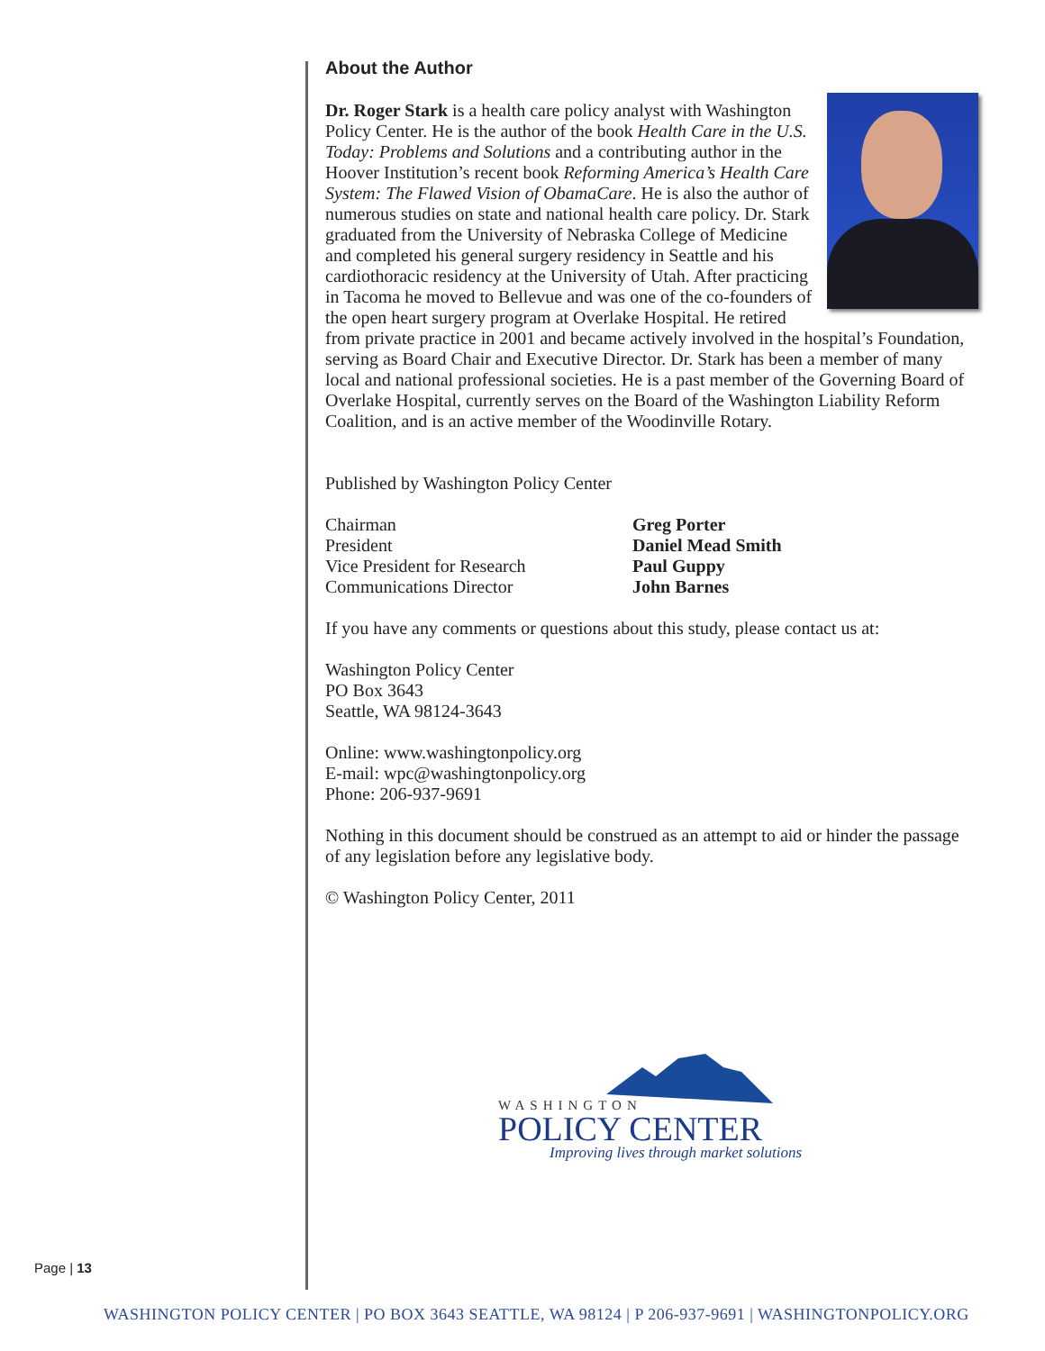About the Author
Dr. Roger Stark is a health care policy analyst with Washington Policy Center. He is the author of the book Health Care in the U.S. Today: Problems and Solutions and a contributing author in the Hoover Institution’s recent book Reforming America’s Health Care System: The Flawed Vision of ObamaCare. He is also the author of numerous studies on state and national health care policy. Dr. Stark graduated from the University of Nebraska College of Medicine and completed his general surgery residency in Seattle and his cardiothoracic residency at the University of Utah. After practicing in Tacoma he moved to Bellevue and was one of the co-founders of the open heart surgery program at Overlake Hospital. He retired from private practice in 2001 and became actively involved in the hospital’s Foundation, serving as Board Chair and Executive Director. Dr. Stark has been a member of many local and national professional societies. He is a past member of the Governing Board of Overlake Hospital, currently serves on the Board of the Washington Liability Reform Coalition, and is an active member of the Woodinville Rotary.
Published by Washington Policy Center
Chairman
Greg Porter
President
Daniel Mead Smith
Vice President for Research
Paul Guppy
Communications Director
John Barnes
If you have any comments or questions about this study, please contact us at:
Washington Policy Center
PO Box 3643
Seattle, WA 98124-3643
Online: www.washingtonpolicy.org
E-mail: wpc@washingtonpolicy.org
Phone: 206-937-9691
Nothing in this document should be construed as an attempt to aid or hinder the passage of any legislation before any legislative body.
© Washington Policy Center, 2011
WASHINGTON
POLICY CENTER
Improving lives through market solutions
Page | 13
WASHINGTON POLICY CENTER | PO BOX 3643 SEATTLE, WA 98124 | P 206-937-9691 | WASHINGTONPOLICY.ORG